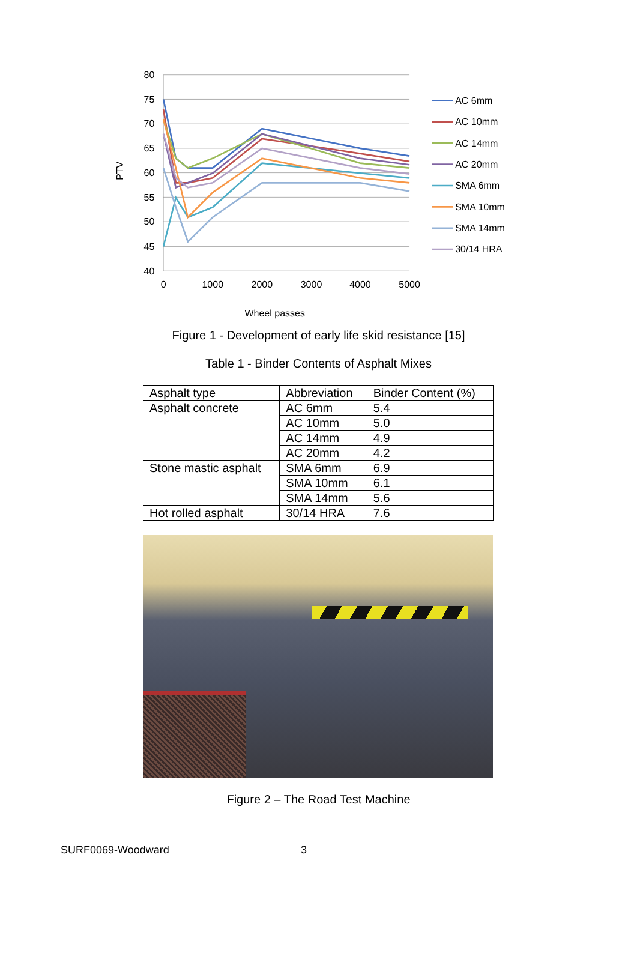80
75
70
65
60
55
50
45
40
0
1000
2000
3000
4000
5000
Wheel passes
PTV
AC 6mm
AC 10mm
AC 14mm
AC 20mm
SMA 6mm
SMA 10mm
SMA 14mm
30/14 HRA
Figure 1 - Development of early life skid resistance [15]
Table 1 - Binder Contents of Asphalt Mixes
| Asphalt type | Abbreviation | Binder Content (%) |
| --- | --- | --- |
| Asphalt concrete | AC 6mm | 5.4 |
| | AC 10mm | 5.0 |
| | AC 14mm | 4.9 |
| | AC 20mm | 4.2 |
| Stone mastic asphalt | SMA 6mm | 6.9 |
| | SMA 10mm | 6.1 |
| | SMA 14mm | 5.6 |
| Hot rolled asphalt | 30/14 HRA | 7.6 |
Figure 2 – The Road Test Machine
SURF0069-Woodward 3